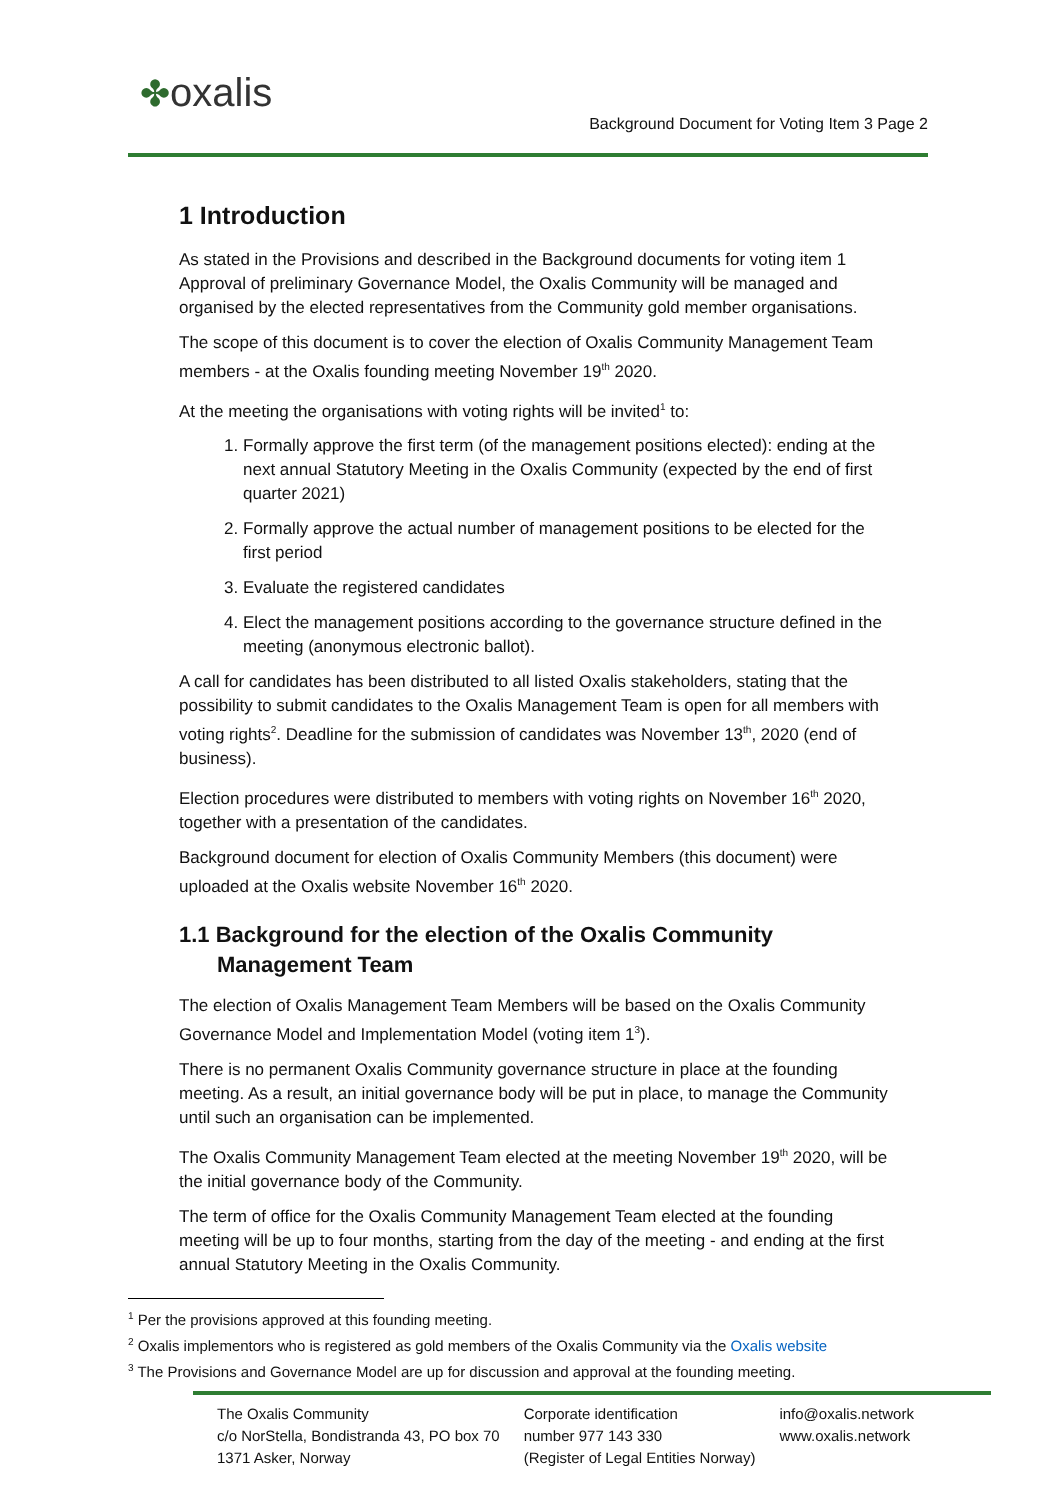✤oxalis
Background Document for Voting Item 3 Page 2
1 Introduction
As stated in the Provisions and described in the Background documents for voting item 1 Approval of preliminary Governance Model, the Oxalis Community will be managed and organised by the elected representatives from the Community gold member organisations.
The scope of this document is to cover the election of Oxalis Community Management Team members - at the Oxalis founding meeting November 19<sup>th</sup> 2020.
At the meeting the organisations with voting rights will be invited<sup>1</sup> to:
1. Formally approve the first term (of the management positions elected): ending at the next annual Statutory Meeting in the Oxalis Community (expected by the end of first quarter 2021)
2. Formally approve the actual number of management positions to be elected for the first period
3. Evaluate the registered candidates
4. Elect the management positions according to the governance structure defined in the meeting (anonymous electronic ballot).
A call for candidates has been distributed to all listed Oxalis stakeholders, stating that the possibility to submit candidates to the Oxalis Management Team is open for all members with voting rights<sup>2</sup>. Deadline for the submission of candidates was November 13<sup>th</sup>, 2020 (end of business).
Election procedures were distributed to members with voting rights on November 16<sup>th</sup> 2020, together with a presentation of the candidates.
Background document for election of Oxalis Community Members (this document) were uploaded at the Oxalis website November 16<sup>th</sup> 2020.
1.1 Background for the election of the Oxalis Community Management Team
The election of Oxalis Management Team Members will be based on the Oxalis Community Governance Model and Implementation Model (voting item 1<sup>3</sup>).
There is no permanent Oxalis Community governance structure in place at the founding meeting. As a result, an initial governance body will be put in place, to manage the Community until such an organisation can be implemented.
The Oxalis Community Management Team elected at the meeting November 19<sup>th</sup> 2020, will be the initial governance body of the Community.
The term of office for the Oxalis Community Management Team elected at the founding meeting will be up to four months, starting from the day of the meeting - and ending at the first annual Statutory Meeting in the Oxalis Community.
<sup>1</sup> Per the provisions approved at this founding meeting.
<sup>2</sup> Oxalis implementors who is registered as gold members of the Oxalis Community via the Oxalis website
<sup>3</sup> The Provisions and Governance Model are up for discussion and approval at the founding meeting.
The Oxalis Community
c/o NorStella, Bondistranda 43, PO box 70
1371 Asker, Norway
Corporate identification
number 977 143 330
(Register of Legal Entities Norway)
info@oxalis.network
www.oxalis.network